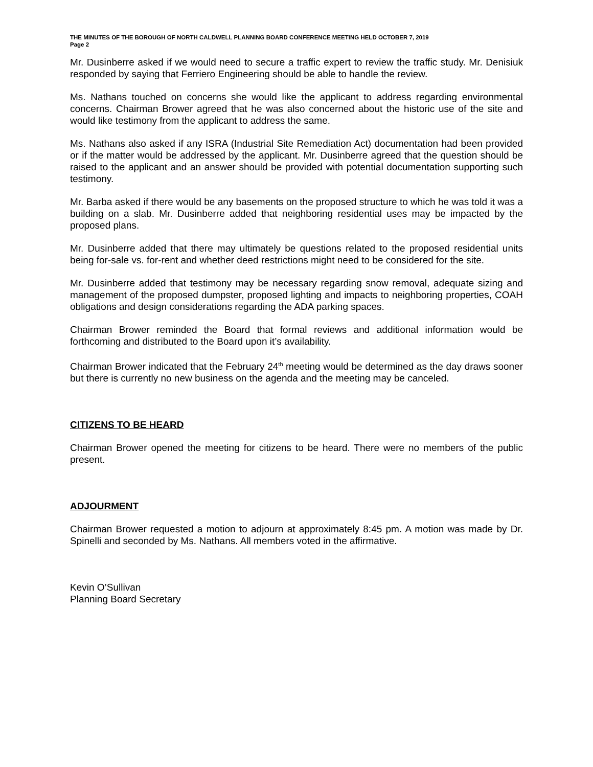THE MINUTES OF THE BOROUGH OF NORTH CALDWELL PLANNING BOARD CONFERENCE MEETING HELD OCTOBER 7, 2019
Page 2
Mr. Dusinberre asked if we would need to secure a traffic expert to review the traffic study. Mr. Denisiuk responded by saying that Ferriero Engineering should be able to handle the review.
Ms. Nathans touched on concerns she would like the applicant to address regarding environmental concerns. Chairman Brower agreed that he was also concerned about the historic use of the site and would like testimony from the applicant to address the same.
Ms. Nathans also asked if any ISRA (Industrial Site Remediation Act) documentation had been provided or if the matter would be addressed by the applicant. Mr. Dusinberre agreed that the question should be raised to the applicant and an answer should be provided with potential documentation supporting such testimony.
Mr. Barba asked if there would be any basements on the proposed structure to which he was told it was a building on a slab. Mr. Dusinberre added that neighboring residential uses may be impacted by the proposed plans.
Mr. Dusinberre added that there may ultimately be questions related to the proposed residential units being for-sale vs. for-rent and whether deed restrictions might need to be considered for the site.
Mr. Dusinberre added that testimony may be necessary regarding snow removal, adequate sizing and management of the proposed dumpster, proposed lighting and impacts to neighboring properties, COAH obligations and design considerations regarding the ADA parking spaces.
Chairman Brower reminded the Board that formal reviews and additional information would be forthcoming and distributed to the Board upon it’s availability.
Chairman Brower indicated that the February 24<sup>th</sup> meeting would be determined as the day draws sooner but there is currently no new business on the agenda and the meeting may be canceled.
CITIZENS TO BE HEARD
Chairman Brower opened the meeting for citizens to be heard. There were no members of the public present.
ADJOURMENT
Chairman Brower requested a motion to adjourn at approximately 8:45 pm. A motion was made by Dr. Spinelli and seconded by Ms. Nathans. All members voted in the affirmative.
Kevin O’Sullivan
Planning Board Secretary